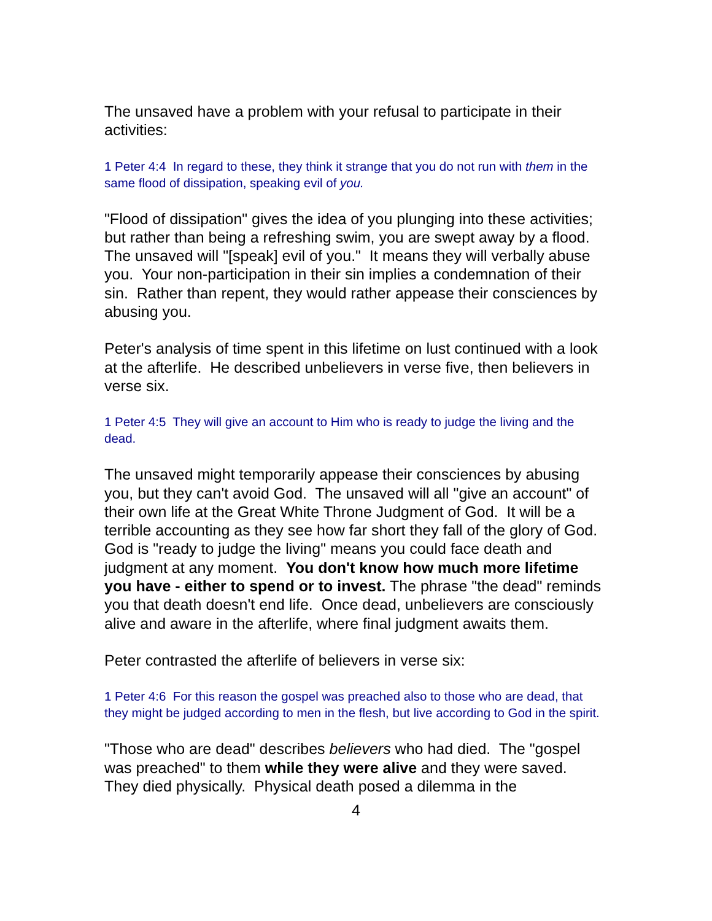The unsaved have a problem with your refusal to participate in their activities:
1 Peter 4:4 In regard to these, they think it strange that you do not run with them in the same flood of dissipation, speaking evil of you.
"Flood of dissipation" gives the idea of you plunging into these activities; but rather than being a refreshing swim, you are swept away by a flood. The unsaved will "[speak] evil of you." It means they will verbally abuse you. Your non-participation in their sin implies a condemnation of their sin. Rather than repent, they would rather appease their consciences by abusing you.
Peter's analysis of time spent in this lifetime on lust continued with a look at the afterlife. He described unbelievers in verse five, then believers in verse six.
1 Peter 4:5 They will give an account to Him who is ready to judge the living and the dead.
The unsaved might temporarily appease their consciences by abusing you, but they can't avoid God. The unsaved will all "give an account" of their own life at the Great White Throne Judgment of God. It will be a terrible accounting as they see how far short they fall of the glory of God. God is "ready to judge the living" means you could face death and judgment at any moment. You don't know how much more lifetime you have - either to spend or to invest. The phrase "the dead" reminds you that death doesn't end life. Once dead, unbelievers are consciously alive and aware in the afterlife, where final judgment awaits them.
Peter contrasted the afterlife of believers in verse six:
1 Peter 4:6 For this reason the gospel was preached also to those who are dead, that they might be judged according to men in the flesh, but live according to God in the spirit.
"Those who are dead" describes believers who had died. The "gospel was preached" to them while they were alive and they were saved. They died physically. Physical death posed a dilemma in the
4